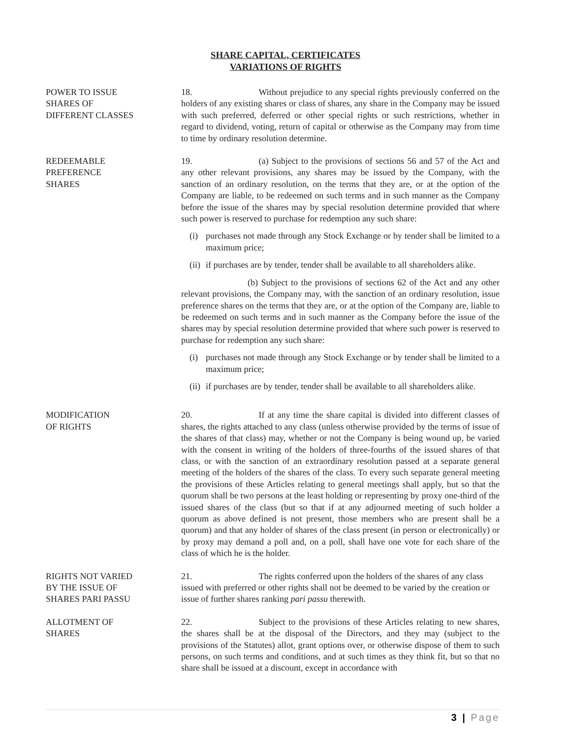SHARE CAPITAL, CERTIFICATES
VARIATIONS OF RIGHTS
POWER TO ISSUE
SHARES OF
DIFFERENT CLASSES
18. Without prejudice to any special rights previously conferred on the holders of any existing shares or class of shares, any share in the Company may be issued with such preferred, deferred or other special rights or such restrictions, whether in regard to dividend, voting, return of capital or otherwise as the Company may from time to time by ordinary resolution determine.
REDEEMABLE
PREFERENCE
SHARES
19. (a) Subject to the provisions of sections 56 and 57 of the Act and any other relevant provisions, any shares may be issued by the Company, with the sanction of an ordinary resolution, on the terms that they are, or at the option of the Company are liable, to be redeemed on such terms and in such manner as the Company before the issue of the shares may by special resolution determine provided that where such power is reserved to purchase for redemption any such share:
(i) purchases not made through any Stock Exchange or by tender shall be limited to a maximum price;
(ii) if purchases are by tender, tender shall be available to all shareholders alike.
(b) Subject to the provisions of sections 62 of the Act and any other relevant provisions, the Company may, with the sanction of an ordinary resolution, issue preference shares on the terms that they are, or at the option of the Company are, liable to be redeemed on such terms and in such manner as the Company before the issue of the shares may by special resolution determine provided that where such power is reserved to purchase for redemption any such share:
(i) purchases not made through any Stock Exchange or by tender shall be limited to a maximum price;
(ii) if purchases are by tender, tender shall be available to all shareholders alike.
MODIFICATION
OF RIGHTS
20. If at any time the share capital is divided into different classes of shares, the rights attached to any class (unless otherwise provided by the terms of issue of the shares of that class) may, whether or not the Company is being wound up, be varied with the consent in writing of the holders of three-fourths of the issued shares of that class, or with the sanction of an extraordinary resolution passed at a separate general meeting of the holders of the shares of the class. To every such separate general meeting the provisions of these Articles relating to general meetings shall apply, but so that the quorum shall be two persons at the least holding or representing by proxy one-third of the issued shares of the class (but so that if at any adjourned meeting of such holder a quorum as above defined is not present, those members who are present shall be a quorum) and that any holder of shares of the class present (in person or electronically) or by proxy may demand a poll and, on a poll, shall have one vote for each share of the class of which he is the holder.
RIGHTS NOT VARIED
BY THE ISSUE OF
SHARES PARI PASSU
21. The rights conferred upon the holders of the shares of any class issued with preferred or other rights shall not be deemed to be varied by the creation or issue of further shares ranking pari passu therewith.
ALLOTMENT OF
SHARES
22. Subject to the provisions of these Articles relating to new shares, the shares shall be at the disposal of the Directors, and they may (subject to the provisions of the Statutes) allot, grant options over, or otherwise dispose of them to such persons, on such terms and conditions, and at such times as they think fit, but so that no share shall be issued at a discount, except in accordance with
3 | Page